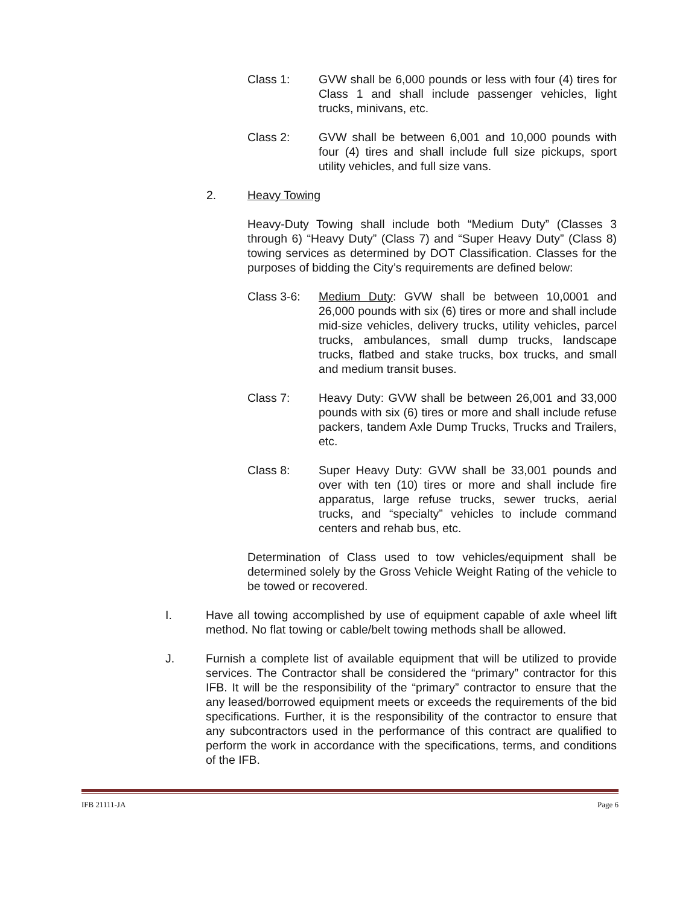Class 1: GVW shall be 6,000 pounds or less with four (4) tires for Class 1 and shall include passenger vehicles, light trucks, minivans, etc.
Class 2: GVW shall be between 6,001 and 10,000 pounds with four (4) tires and shall include full size pickups, sport utility vehicles, and full size vans.
2. Heavy Towing
Heavy-Duty Towing shall include both “Medium Duty” (Classes 3 through 6) “Heavy Duty” (Class 7) and “Super Heavy Duty” (Class 8) towing services as determined by DOT Classification. Classes for the purposes of bidding the City’s requirements are defined below:
Class 3-6: Medium Duty: GVW shall be between 10,0001 and 26,000 pounds with six (6) tires or more and shall include mid-size vehicles, delivery trucks, utility vehicles, parcel trucks, ambulances, small dump trucks, landscape trucks, flatbed and stake trucks, box trucks, and small and medium transit buses.
Class 7: Heavy Duty: GVW shall be between 26,001 and 33,000 pounds with six (6) tires or more and shall include refuse packers, tandem Axle Dump Trucks, Trucks and Trailers, etc.
Class 8: Super Heavy Duty: GVW shall be 33,001 pounds and over with ten (10) tires or more and shall include fire apparatus, large refuse trucks, sewer trucks, aerial trucks, and “specialty” vehicles to include command centers and rehab bus, etc.
Determination of Class used to tow vehicles/equipment shall be determined solely by the Gross Vehicle Weight Rating of the vehicle to be towed or recovered.
I. Have all towing accomplished by use of equipment capable of axle wheel lift method. No flat towing or cable/belt towing methods shall be allowed.
J. Furnish a complete list of available equipment that will be utilized to provide services. The Contractor shall be considered the “primary” contractor for this IFB. It will be the responsibility of the “primary” contractor to ensure that the any leased/borrowed equipment meets or exceeds the requirements of the bid specifications. Further, it is the responsibility of the contractor to ensure that any subcontractors used in the performance of this contract are qualified to perform the work in accordance with the specifications, terms, and conditions of the IFB.
IFB 21111-JA Page 6